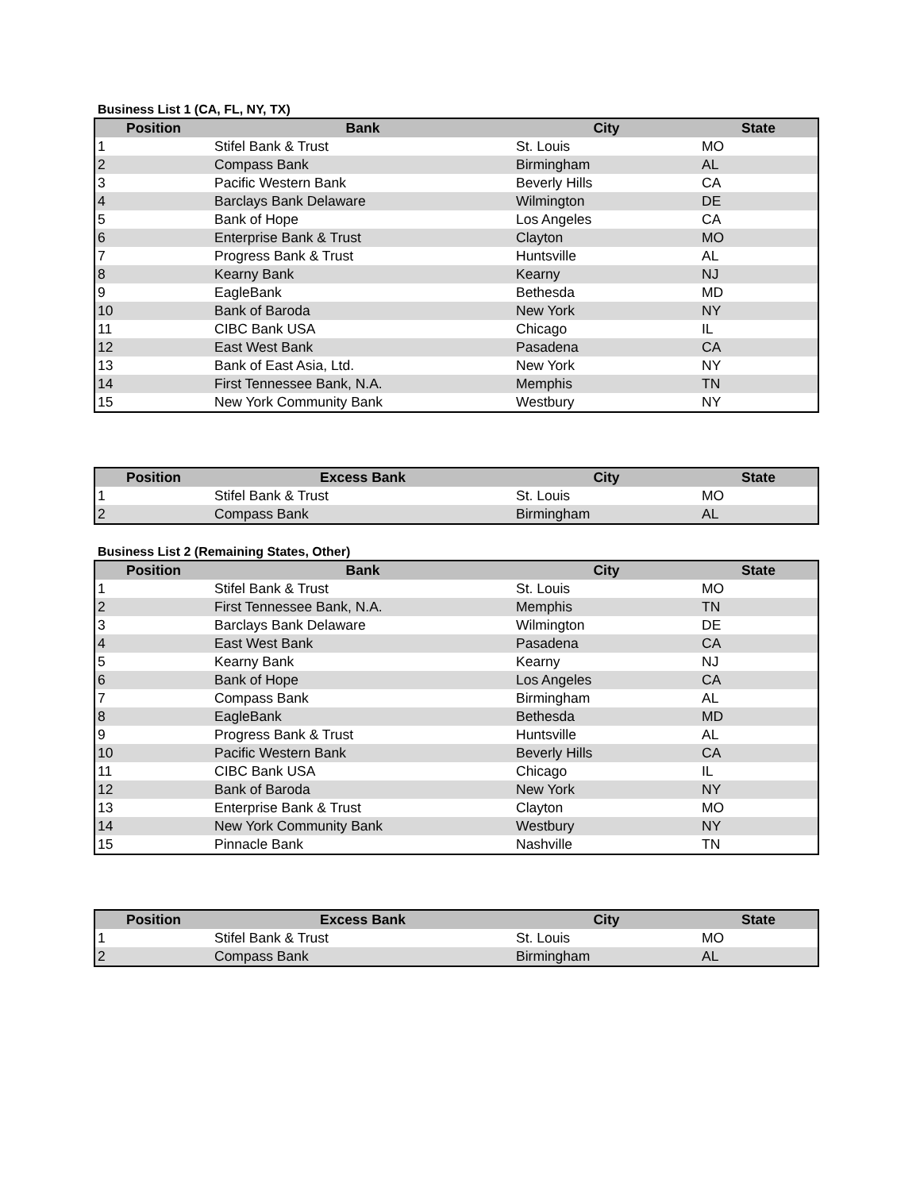Business List 1 (CA, FL, NY, TX)
| Position | Bank | City | State |
| --- | --- | --- | --- |
| 1 | Stifel Bank & Trust | St. Louis | MO |
| 2 | Compass Bank | Birmingham | AL |
| 3 | Pacific Western Bank | Beverly Hills | CA |
| 4 | Barclays Bank Delaware | Wilmington | DE |
| 5 | Bank of Hope | Los Angeles | CA |
| 6 | Enterprise Bank & Trust | Clayton | MO |
| 7 | Progress Bank & Trust | Huntsville | AL |
| 8 | Kearny Bank | Kearny | NJ |
| 9 | EagleBank | Bethesda | MD |
| 10 | Bank of Baroda | New York | NY |
| 11 | CIBC Bank USA | Chicago | IL |
| 12 | East West Bank | Pasadena | CA |
| 13 | Bank of East Asia, Ltd. | New York | NY |
| 14 | First Tennessee Bank, N.A. | Memphis | TN |
| 15 | New York Community Bank | Westbury | NY |
| Position | Excess Bank | City | State |
| --- | --- | --- | --- |
| 1 | Stifel Bank & Trust | St. Louis | MO |
| 2 | Compass Bank | Birmingham | AL |
Business List 2 (Remaining States, Other)
| Position | Bank | City | State |
| --- | --- | --- | --- |
| 1 | Stifel Bank & Trust | St. Louis | MO |
| 2 | First Tennessee Bank, N.A. | Memphis | TN |
| 3 | Barclays Bank Delaware | Wilmington | DE |
| 4 | East West Bank | Pasadena | CA |
| 5 | Kearny Bank | Kearny | NJ |
| 6 | Bank of Hope | Los Angeles | CA |
| 7 | Compass Bank | Birmingham | AL |
| 8 | EagleBank | Bethesda | MD |
| 9 | Progress Bank & Trust | Huntsville | AL |
| 10 | Pacific Western Bank | Beverly Hills | CA |
| 11 | CIBC Bank USA | Chicago | IL |
| 12 | Bank of Baroda | New York | NY |
| 13 | Enterprise Bank & Trust | Clayton | MO |
| 14 | New York Community Bank | Westbury | NY |
| 15 | Pinnacle Bank | Nashville | TN |
| Position | Excess Bank | City | State |
| --- | --- | --- | --- |
| 1 | Stifel Bank & Trust | St. Louis | MO |
| 2 | Compass Bank | Birmingham | AL |